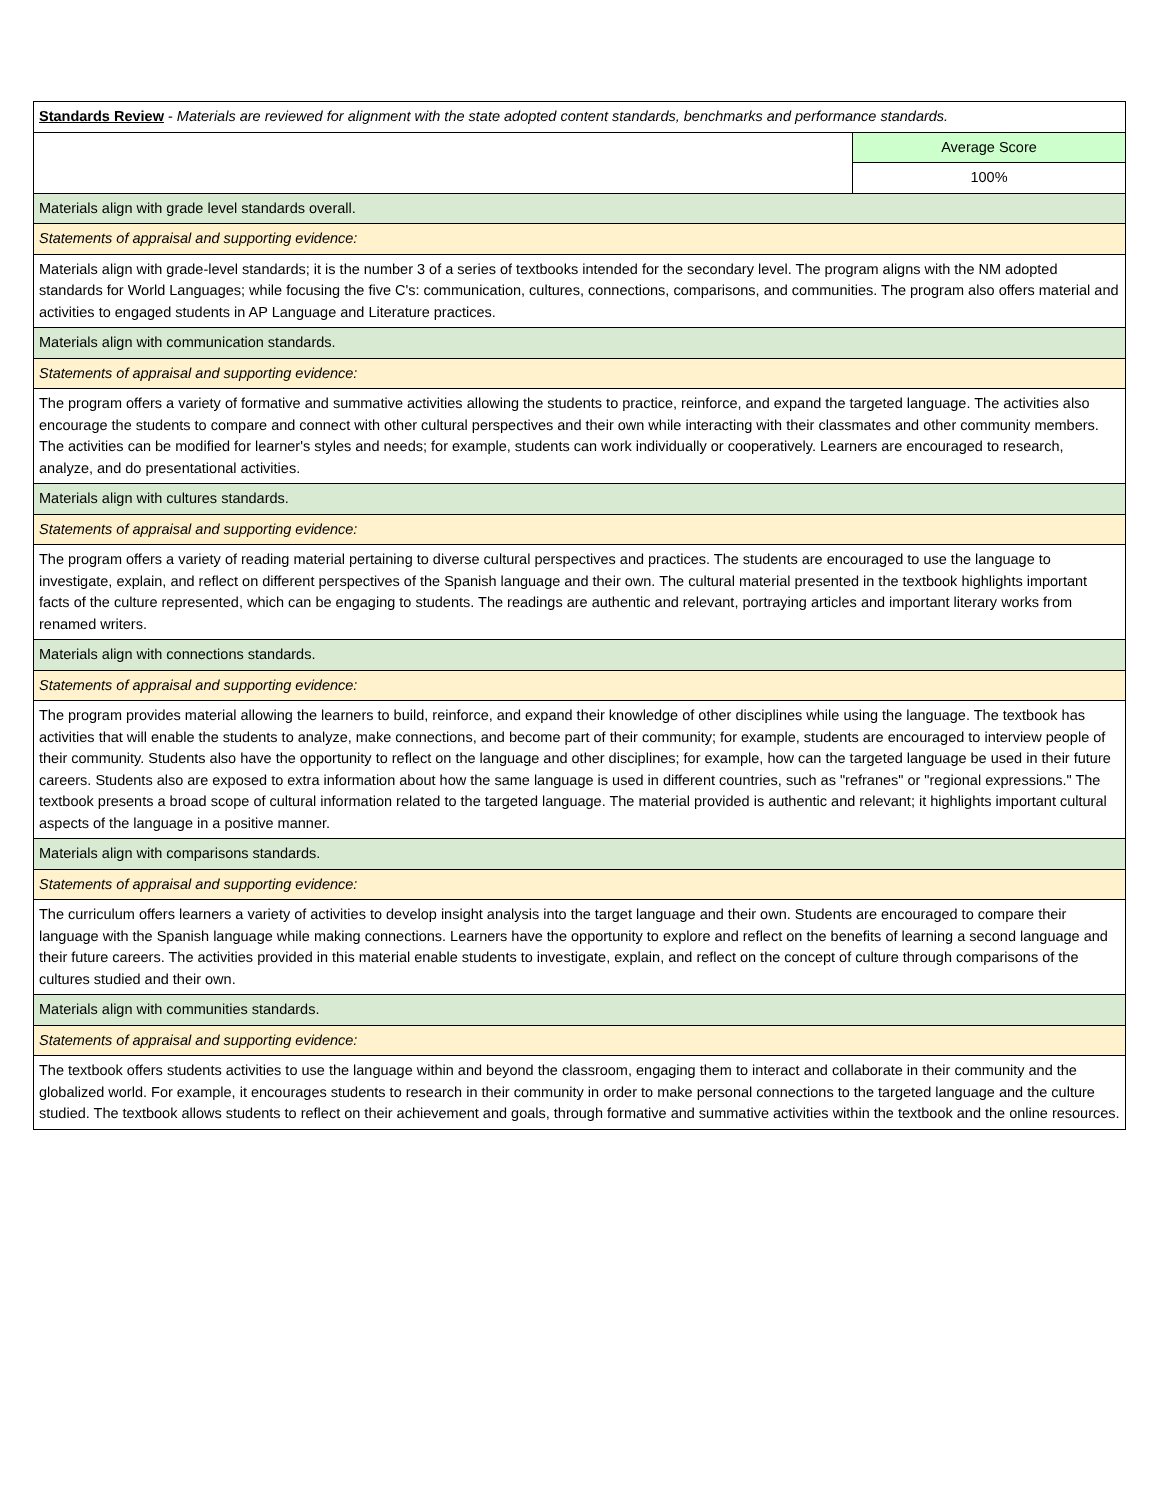| Standards Review - Materials are reviewed for alignment with the state adopted content standards, benchmarks and performance standards. | |
| | Average Score |
| | 100% |
| Materials align with grade level standards overall. | |
| Statements of appraisal and supporting evidence: | |
| Materials align with grade-level standards; it is the number 3 of a series of textbooks intended for the secondary level. The program aligns with the NM adopted standards for World Languages; while focusing the five C's: communication, cultures, connections, comparisons, and communities. The program also offers material and activities to engaged students in AP Language and Literature practices. | |
| Materials align with communication standards. | |
| Statements of appraisal and supporting evidence: | |
| The program offers a variety of formative and summative activities allowing the students to practice, reinforce, and expand the targeted language. The activities also encourage the students to compare and connect with other cultural perspectives and their own while interacting with their classmates and other community members. The activities can be modified for learner's styles and needs; for example, students can work individually or cooperatively. Learners are encouraged to research, analyze, and do presentational activities. | |
| Materials align with cultures standards. | |
| Statements of appraisal and supporting evidence: | |
| The program offers a variety of reading material pertaining to diverse cultural perspectives and practices. The students are encouraged to use the language to investigate, explain, and reflect on different perspectives of the Spanish language and their own. The cultural material presented in the textbook highlights important facts of the culture represented, which can be engaging to students. The readings are authentic and relevant, portraying articles and important literary works from renamed writers. | |
| Materials align with connections standards. | |
| Statements of appraisal and supporting evidence: | |
| The program provides material allowing the learners to build, reinforce, and expand their knowledge of other disciplines while using the language. The textbook has activities that will enable the students to analyze, make connections, and become part of their community; for example, students are encouraged to interview people of their community. Students also have the opportunity to reflect on the language and other disciplines; for example, how can the targeted language be used in their future careers. Students also are exposed to extra information about how the same language is used in different countries, such as "refranes" or "regional expressions." The textbook presents a broad scope of cultural information related to the targeted language. The material provided is authentic and relevant; it highlights important cultural aspects of the language in a positive manner. | |
| Materials align with comparisons standards. | |
| Statements of appraisal and supporting evidence: | |
| The curriculum offers learners a variety of activities to develop insight analysis into the target language and their own. Students are encouraged to compare their language with the Spanish language while making connections. Learners have the opportunity to explore and reflect on the benefits of learning a second language and their future careers. The activities provided in this material enable students to investigate, explain, and reflect on the concept of culture through comparisons of the cultures studied and their own. | |
| Materials align with communities standards. | |
| Statements of appraisal and supporting evidence: | |
| The textbook offers students activities to use the language within and beyond the classroom, engaging them to interact and collaborate in their community and the globalized world. For example, it encourages students to research in their community in order to make personal connections to the targeted language and the culture studied. The textbook allows students to reflect on their achievement and goals, through formative and summative activities within the textbook and the online resources. | |